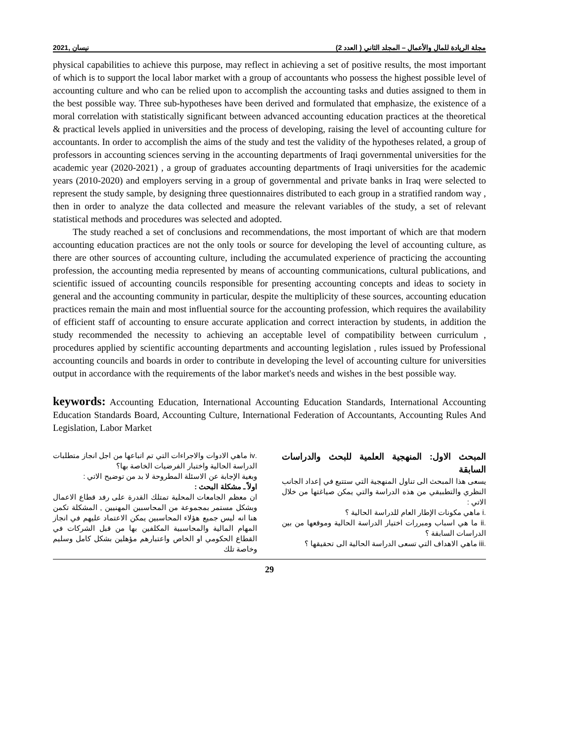2021, نيسان مجلة الريادة للمال والأعمال – المجلد الثاني ( العدد 2)
physical capabilities to achieve this purpose, may reflect in achieving a set of positive results, the most important of which is to support the local labor market with a group of accountants who possess the highest possible level of accounting culture and who can be relied upon to accomplish the accounting tasks and duties assigned to them in the best possible way. Three sub-hypotheses have been derived and formulated that emphasize, the existence of a moral correlation with statistically significant between advanced accounting education practices at the theoretical & practical levels applied in universities and the process of developing, raising the level of accounting culture for accountants. In order to accomplish the aims of the study and test the validity of the hypotheses related, a group of professors in accounting sciences serving in the accounting departments of Iraqi governmental universities for the academic year (2020-2021) , a group of graduates accounting departments of Iraqi universities for the academic years (2010-2020) and employers serving in a group of governmental and private banks in Iraq were selected to represent the study sample, by designing three questionnaires distributed to each group in a stratified random way , then in order to analyze the data collected and measure the relevant variables of the study, a set of relevant statistical methods and procedures was selected and adopted.
The study reached a set of conclusions and recommendations, the most important of which are that modern accounting education practices are not the only tools or source for developing the level of accounting culture, as there are other sources of accounting culture, including the accumulated experience of practicing the accounting profession, the accounting media represented by means of accounting communications, cultural publications, and scientific issued of accounting councils responsible for presenting accounting concepts and ideas to society in general and the accounting community in particular, despite the multiplicity of these sources, accounting education practices remain the main and most influential source for the accounting profession, which requires the availability of efficient staff of accounting to ensure accurate application and correct interaction by students, in addition the study recommended the necessity to achieving an acceptable level of compatibility between curriculum , procedures applied by scientific accounting departments and accounting legislation , rules issued by Professional accounting councils and boards in order to contribute in developing the level of accounting culture for universities output in accordance with the requirements of the labor market's needs and wishes in the best possible way.
keywords: Accounting Education, International Accounting Education Standards, International Accounting Education Standards Board, Accounting Culture, International Federation of Accountants, Accounting Rules And Legislation, Labor Market
المبحث الاول: المنهجية العلمية للبحث والدراسات السابقة
يسعى هذا المبحث الى تناول المنهجية التي ستتبع في إعداد الجانب النظري والتطبيقي من هذه الدراسة والتي يمكن صياغتها من خلال الاتي :
.i ماهي مكونات الإطار العام للدراسة الحالية ؟
.ii ما هي اسباب ومبررات اختيار الدراسة الحالية وموقعها من بين الدراسات السابقة ؟
.iii ماهي الاهداف التي تسعى الدراسة الحالية الى تحقيقها ؟
.iv ماهي الادوات والاجراءات التي تم اتباعها من اجل انجاز متطلبات الدراسة الحالية واختبار الفرضيات الخاصة بها؟
وبغية الإجابة عن الاسئلة المطروحة لا بد من توضيح الاتي :
اولاً ـ مشكلة البحث :
ان معظم الجامعات المحلية تمتلك القدرة على رفد قطاع الاعمال وبشكل مستمر بمجموعة من المحاسبين المهنيين , المشكلة تكمن هنا انه ليس جميع هؤلاء المحاسبين يمكن الاعتماد عليهم في انجاز المهام المالية والمحاسبية المكلفين بها من قبل الشركات في القطاع الحكومي او الخاص واعتبارهم مؤهلين بشكل كامل وسليم وخاصة تلك
29